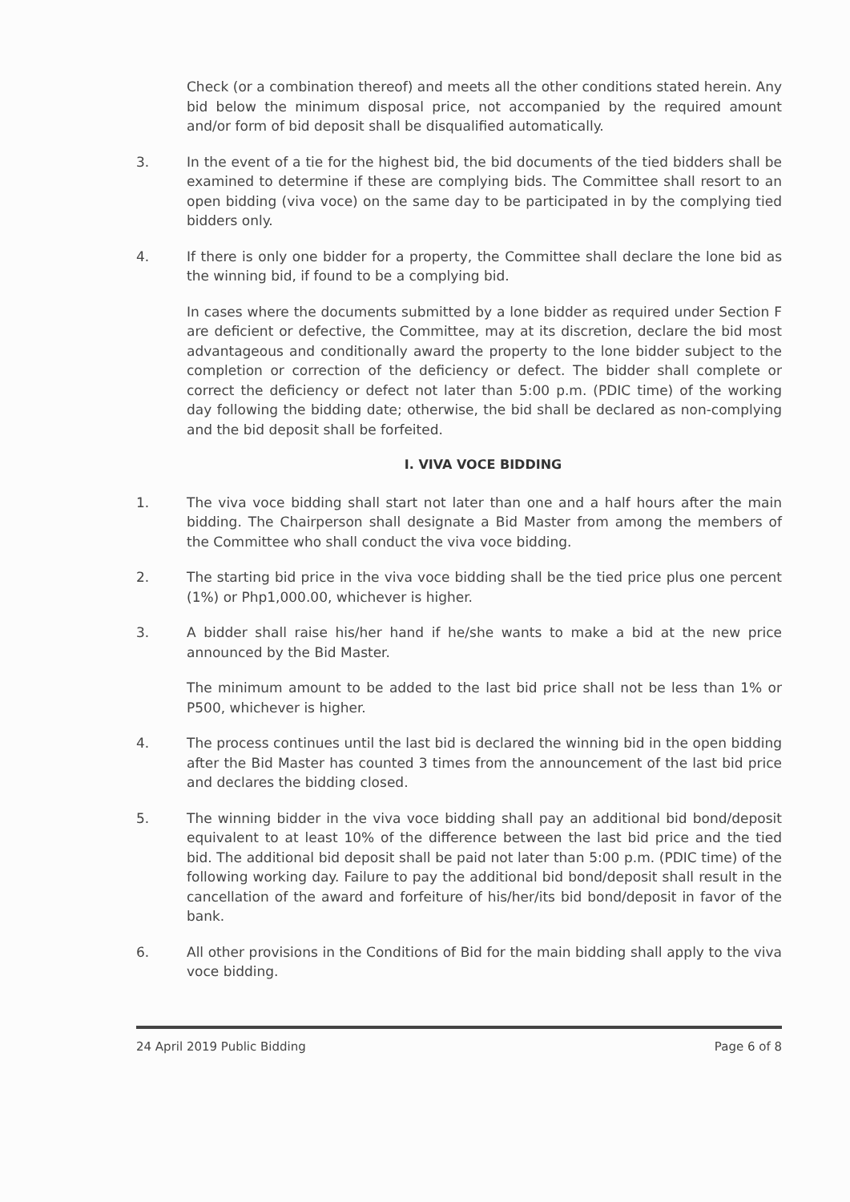Check (or a combination thereof) and meets all the other conditions stated herein. Any bid below the minimum disposal price, not accompanied by the required amount and/or form of bid deposit shall be disqualified automatically.
3. In the event of a tie for the highest bid, the bid documents of the tied bidders shall be examined to determine if these are complying bids. The Committee shall resort to an open bidding (viva voce) on the same day to be participated in by the complying tied bidders only.
4. If there is only one bidder for a property, the Committee shall declare the lone bid as the winning bid, if found to be a complying bid.
In cases where the documents submitted by a lone bidder as required under Section F are deficient or defective, the Committee, may at its discretion, declare the bid most advantageous and conditionally award the property to the lone bidder subject to the completion or correction of the deficiency or defect. The bidder shall complete or correct the deficiency or defect not later than 5:00 p.m. (PDIC time) of the working day following the bidding date; otherwise, the bid shall be declared as non-complying and the bid deposit shall be forfeited.
I. VIVA VOCE BIDDING
1. The viva voce bidding shall start not later than one and a half hours after the main bidding. The Chairperson shall designate a Bid Master from among the members of the Committee who shall conduct the viva voce bidding.
2. The starting bid price in the viva voce bidding shall be the tied price plus one percent (1%) or Php1,000.00, whichever is higher.
3. A bidder shall raise his/her hand if he/she wants to make a bid at the new price announced by the Bid Master.
The minimum amount to be added to the last bid price shall not be less than 1% or P500, whichever is higher.
4. The process continues until the last bid is declared the winning bid in the open bidding after the Bid Master has counted 3 times from the announcement of the last bid price and declares the bidding closed.
5. The winning bidder in the viva voce bidding shall pay an additional bid bond/deposit equivalent to at least 10% of the difference between the last bid price and the tied bid. The additional bid deposit shall be paid not later than 5:00 p.m. (PDIC time) of the following working day. Failure to pay the additional bid bond/deposit shall result in the cancellation of the award and forfeiture of his/her/its bid bond/deposit in favor of the bank.
6. All other provisions in the Conditions of Bid for the main bidding shall apply to the viva voce bidding.
24 April 2019 Public Bidding Page 6 of 8